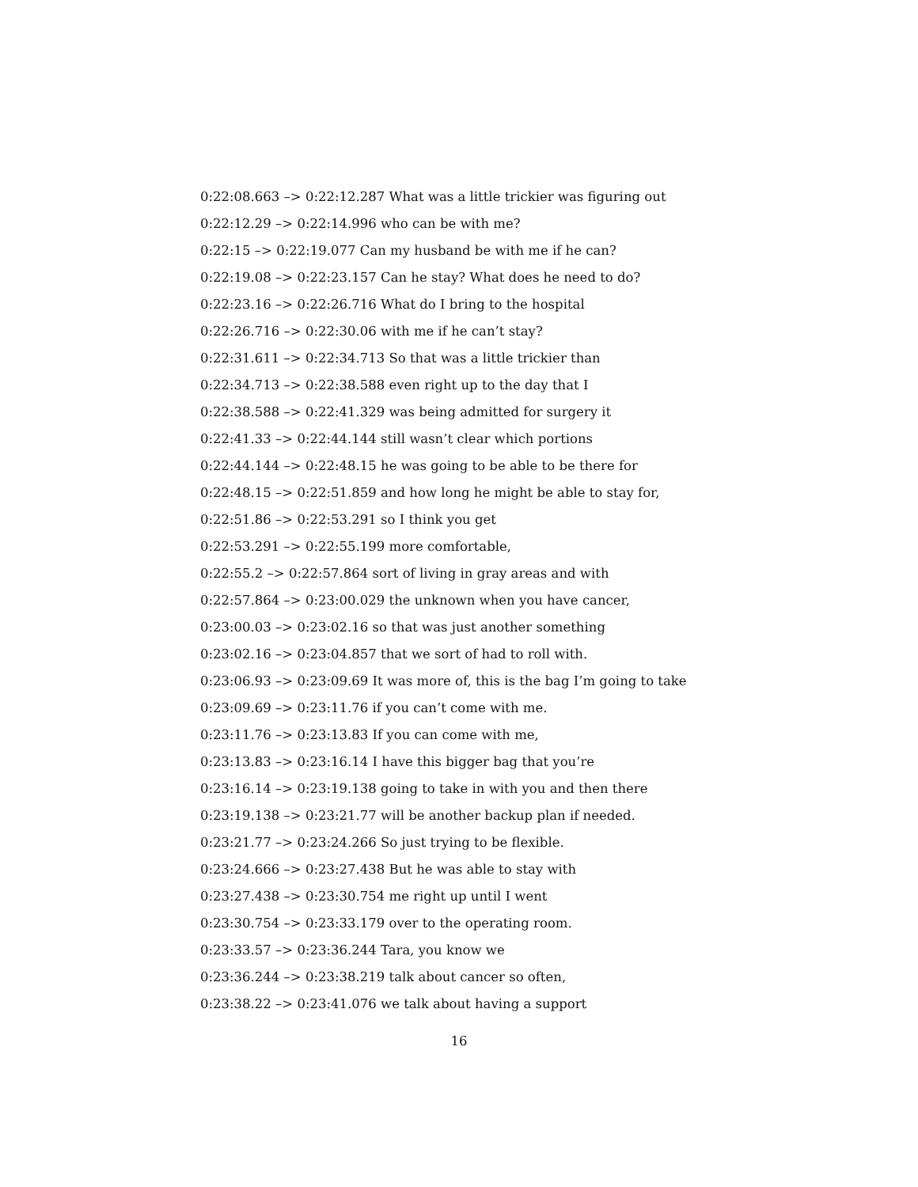0:22:08.663 –> 0:22:12.287 What was a little trickier was figuring out
0:22:12.29 –> 0:22:14.996 who can be with me?
0:22:15 –> 0:22:19.077 Can my husband be with me if he can?
0:22:19.08 –> 0:22:23.157 Can he stay? What does he need to do?
0:22:23.16 –> 0:22:26.716 What do I bring to the hospital
0:22:26.716 –> 0:22:30.06 with me if he can’t stay?
0:22:31.611 –> 0:22:34.713 So that was a little trickier than
0:22:34.713 –> 0:22:38.588 even right up to the day that I
0:22:38.588 –> 0:22:41.329 was being admitted for surgery it
0:22:41.33 –> 0:22:44.144 still wasn’t clear which portions
0:22:44.144 –> 0:22:48.15 he was going to be able to be there for
0:22:48.15 –> 0:22:51.859 and how long he might be able to stay for,
0:22:51.86 –> 0:22:53.291 so I think you get
0:22:53.291 –> 0:22:55.199 more comfortable,
0:22:55.2 –> 0:22:57.864 sort of living in gray areas and with
0:22:57.864 –> 0:23:00.029 the unknown when you have cancer,
0:23:00.03 –> 0:23:02.16 so that was just another something
0:23:02.16 –> 0:23:04.857 that we sort of had to roll with.
0:23:06.93 –> 0:23:09.69 It was more of, this is the bag I’m going to take
0:23:09.69 –> 0:23:11.76 if you can’t come with me.
0:23:11.76 –> 0:23:13.83 If you can come with me,
0:23:13.83 –> 0:23:16.14 I have this bigger bag that you’re
0:23:16.14 –> 0:23:19.138 going to take in with you and then there
0:23:19.138 –> 0:23:21.77 will be another backup plan if needed.
0:23:21.77 –> 0:23:24.266 So just trying to be flexible.
0:23:24.666 –> 0:23:27.438 But he was able to stay with
0:23:27.438 –> 0:23:30.754 me right up until I went
0:23:30.754 –> 0:23:33.179 over to the operating room.
0:23:33.57 –> 0:23:36.244 Tara, you know we
0:23:36.244 –> 0:23:38.219 talk about cancer so often,
0:23:38.22 –> 0:23:41.076 we talk about having a support
16